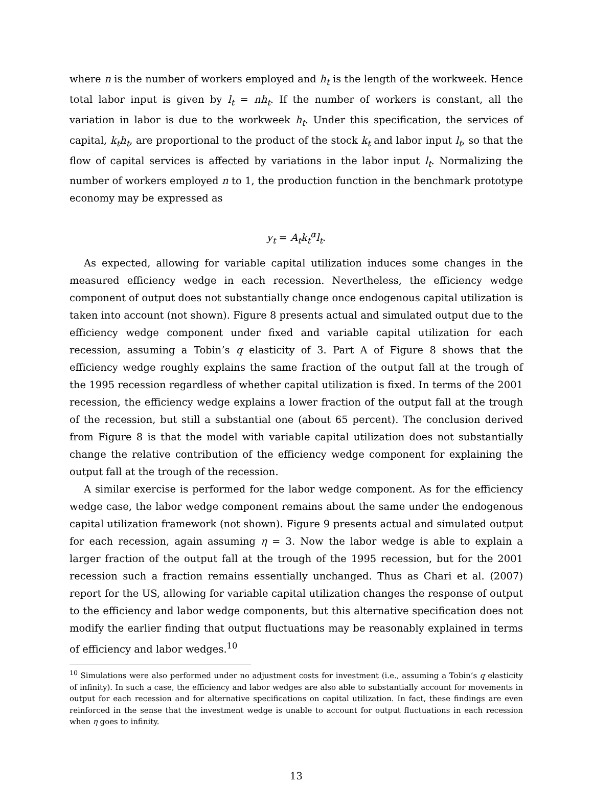where n is the number of workers employed and h<sub>t</sub> is the length of the workweek. Hence total labor input is given by l<sub>t</sub> = nh<sub>t</sub>. If the number of workers is constant, all the variation in labor is due to the workweek h<sub>t</sub>. Under this specification, the services of capital, k<sub>t</sub>h<sub>t</sub>, are proportional to the product of the stock k<sub>t</sub> and labor input l<sub>t</sub>, so that the flow of capital services is affected by variations in the labor input l<sub>t</sub>. Normalizing the number of workers employed n to 1, the production function in the benchmark prototype economy may be expressed as
y<sub>t</sub> = A<sub>t</sub>k<sub>t</sub><sup>α</sup>l<sub>t</sub>.
As expected, allowing for variable capital utilization induces some changes in the measured efficiency wedge in each recession. Nevertheless, the efficiency wedge component of output does not substantially change once endogenous capital utilization is taken into account (not shown). Figure 8 presents actual and simulated output due to the efficiency wedge component under fixed and variable capital utilization for each recession, assuming a Tobin’s q elasticity of 3. Part A of Figure 8 shows that the efficiency wedge roughly explains the same fraction of the output fall at the trough of the 1995 recession regardless of whether capital utilization is fixed. In terms of the 2001 recession, the efficiency wedge explains a lower fraction of the output fall at the trough of the recession, but still a substantial one (about 65 percent). The conclusion derived from Figure 8 is that the model with variable capital utilization does not substantially change the relative contribution of the efficiency wedge component for explaining the output fall at the trough of the recession.
A similar exercise is performed for the labor wedge component. As for the efficiency wedge case, the labor wedge component remains about the same under the endogenous capital utilization framework (not shown). Figure 9 presents actual and simulated output for each recession, again assuming η = 3. Now the labor wedge is able to explain a larger fraction of the output fall at the trough of the 1995 recession, but for the 2001 recession such a fraction remains essentially unchanged. Thus as Chari et al. (2007) report for the US, allowing for variable capital utilization changes the response of output to the efficiency and labor wedge components, but this alternative specification does not modify the earlier finding that output fluctuations may be reasonably explained in terms of efficiency and labor wedges.<sup>10</sup>
<sup>10</sup> Simulations were also performed under no adjustment costs for investment (i.e., assuming a Tobin’s q elasticity of infinity). In such a case, the efficiency and labor wedges are also able to substantially account for movements in output for each recession and for alternative specifications on capital utilization. In fact, these findings are even reinforced in the sense that the investment wedge is unable to account for output fluctuations in each recession when η goes to infinity.
13